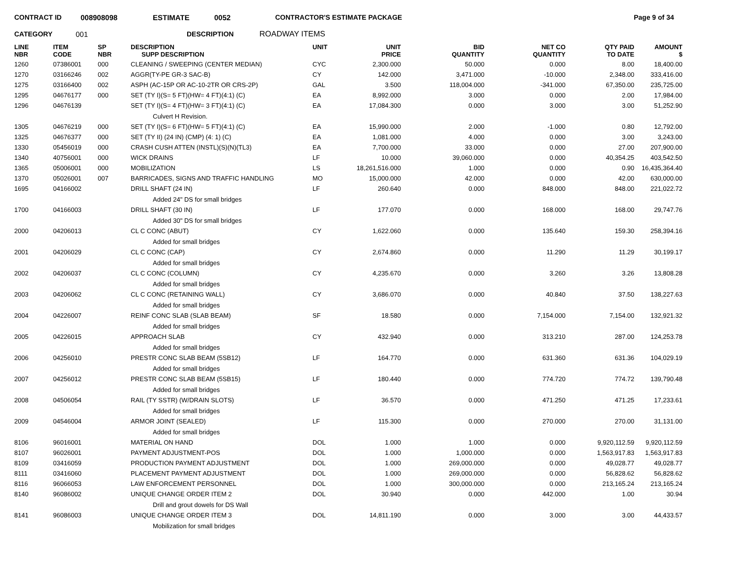CONTRACT ID 008908098 ESTIMATE 0052 CONTRACTOR'S ESTIMATE PACKAGE Page 9 of 34
CATEGORY 001 DESCRIPTION ROADWAY ITEMS
| LINE NBR | ITEM CODE | SP NBR | DESCRIPTION SUPP DESCRIPTION | UNIT | UNIT PRICE | BID QUANTITY | NET CO QUANTITY | QTY PAID TO DATE | AMOUNT $ |
| --- | --- | --- | --- | --- | --- | --- | --- | --- | --- |
| 1260 | 07386001 | 000 | CLEANING / SWEEPING (CENTER MEDIAN) | CYC | 2,300.000 | 50.000 | 0.000 | 8.00 | 18,400.00 |
| 1270 | 03166246 | 002 | AGGR(TY-PE GR-3 SAC-B) | CY | 142.000 | 3,471.000 | -10.000 | 2,348.00 | 333,416.00 |
| 1275 | 03166400 | 002 | ASPH (AC-15P OR AC-10-2TR OR CRS-2P) | GAL | 3.500 | 118,004.000 | -341.000 | 67,350.00 | 235,725.00 |
| 1295 | 04676177 | 000 | SET (TY I)(S= 5 FT)(HW= 4 FT)(4:1) (C) | EA | 8,992.000 | 3.000 | 0.000 | 2.00 | 17,984.00 |
| 1296 | 04676139 | | SET (TY I)(S= 4 FT)(HW= 3 FT)(4:1) (C) | EA | 17,084.300 | 0.000 | 3.000 | 3.00 | 51,252.90 |
| | | | Culvert H Revision. | | | | | | |
| 1305 | 04676219 | 000 | SET (TY I)(S= 6 FT)(HW= 5 FT)(4:1) (C) | EA | 15,990.000 | 2.000 | -1.000 | 0.80 | 12,792.00 |
| 1325 | 04676377 | 000 | SET (TY II) (24 IN) (CMP) (4: 1) (C) | EA | 1,081.000 | 4.000 | 0.000 | 3.00 | 3,243.00 |
| 1330 | 05456019 | 000 | CRASH CUSH ATTEN (INSTL)(S)(N)(TL3) | EA | 7,700.000 | 33.000 | 0.000 | 27.00 | 207,900.00 |
| 1340 | 40756001 | 000 | WICK DRAINS | LF | 10.000 | 39,060.000 | 0.000 | 40,354.25 | 403,542.50 |
| 1365 | 05006001 | 000 | MOBILIZATION | LS | 18,261,516.000 | 1.000 | 0.000 | 0.90 | 16,435,364.40 |
| 1370 | 05026001 | 007 | BARRICADES, SIGNS AND TRAFFIC HANDLING | MO | 15,000.000 | 42.000 | 0.000 | 42.00 | 630,000.00 |
| 1695 | 04166002 | | DRILL SHAFT (24 IN) | LF | 260.640 | 0.000 | 848.000 | 848.00 | 221,022.72 |
| | | | Added 24" DS for small bridges | | | | | | |
| 1700 | 04166003 | | DRILL SHAFT (30 IN) | LF | 177.070 | 0.000 | 168.000 | 168.00 | 29,747.76 |
| | | | Added 30" DS for small bridges | | | | | | |
| 2000 | 04206013 | | CL C CONC (ABUT) | CY | 1,622.060 | 0.000 | 135.640 | 159.30 | 258,394.16 |
| | | | Added for small bridges | | | | | | |
| 2001 | 04206029 | | CL C CONC (CAP) | CY | 2,674.860 | 0.000 | 11.290 | 11.29 | 30,199.17 |
| | | | Added for small bridges | | | | | | |
| 2002 | 04206037 | | CL C CONC (COLUMN) | CY | 4,235.670 | 0.000 | 3.260 | 3.26 | 13,808.28 |
| | | | Added for small bridges | | | | | | |
| 2003 | 04206062 | | CL C CONC (RETAINING WALL) | CY | 3,686.070 | 0.000 | 40.840 | 37.50 | 138,227.63 |
| | | | Added for small bridges | | | | | | |
| 2004 | 04226007 | | REINF CONC SLAB (SLAB BEAM) | SF | 18.580 | 0.000 | 7,154.000 | 7,154.00 | 132,921.32 |
| | | | Added for small bridges | | | | | | |
| 2005 | 04226015 | | APPROACH SLAB | CY | 432.940 | 0.000 | 313.210 | 287.00 | 124,253.78 |
| | | | Added for small bridges | | | | | | |
| 2006 | 04256010 | | PRESTR CONC SLAB BEAM (5SB12) | LF | 164.770 | 0.000 | 631.360 | 631.36 | 104,029.19 |
| | | | Added for small bridges | | | | | | |
| 2007 | 04256012 | | PRESTR CONC SLAB BEAM (5SB15) | LF | 180.440 | 0.000 | 774.720 | 774.72 | 139,790.48 |
| | | | Added for small bridges | | | | | | |
| 2008 | 04506054 | | RAIL (TY SSTR) (W/DRAIN SLOTS) | LF | 36.570 | 0.000 | 471.250 | 471.25 | 17,233.61 |
| | | | Added for small bridges | | | | | | |
| 2009 | 04546004 | | ARMOR JOINT (SEALED) | LF | 115.300 | 0.000 | 270.000 | 270.00 | 31,131.00 |
| | | | Added for small bridges | | | | | | |
| 8106 | 96016001 | | MATERIAL ON HAND | DOL | 1.000 | 1.000 | 0.000 | 9,920,112.59 | 9,920,112.59 |
| 8107 | 96026001 | | PAYMENT ADJUSTMENT-POS | DOL | 1.000 | 1,000.000 | 0.000 | 1,563,917.83 | 1,563,917.83 |
| 8109 | 03416059 | | PRODUCTION PAYMENT ADJUSTMENT | DOL | 1.000 | 269,000.000 | 0.000 | 49,028.77 | 49,028.77 |
| 8111 | 03416060 | | PLACEMENT PAYMENT ADJUSTMENT | DOL | 1.000 | 269,000.000 | 0.000 | 56,828.62 | 56,828.62 |
| 8116 | 96066053 | | LAW ENFORCEMENT PERSONNEL | DOL | 1.000 | 300,000.000 | 0.000 | 213,165.24 | 213,165.24 |
| 8140 | 96086002 | | UNIQUE CHANGE ORDER ITEM 2 | DOL | 30.940 | 0.000 | 442.000 | 1.00 | 30.94 |
| | | | Drill and grout dowels for DS Wall | | | | | | |
| 8141 | 96086003 | | UNIQUE CHANGE ORDER ITEM 3 | DOL | 14,811.190 | 0.000 | 3.000 | 3.00 | 44,433.57 |
| | | | Mobilization for small bridges | | | | | | |